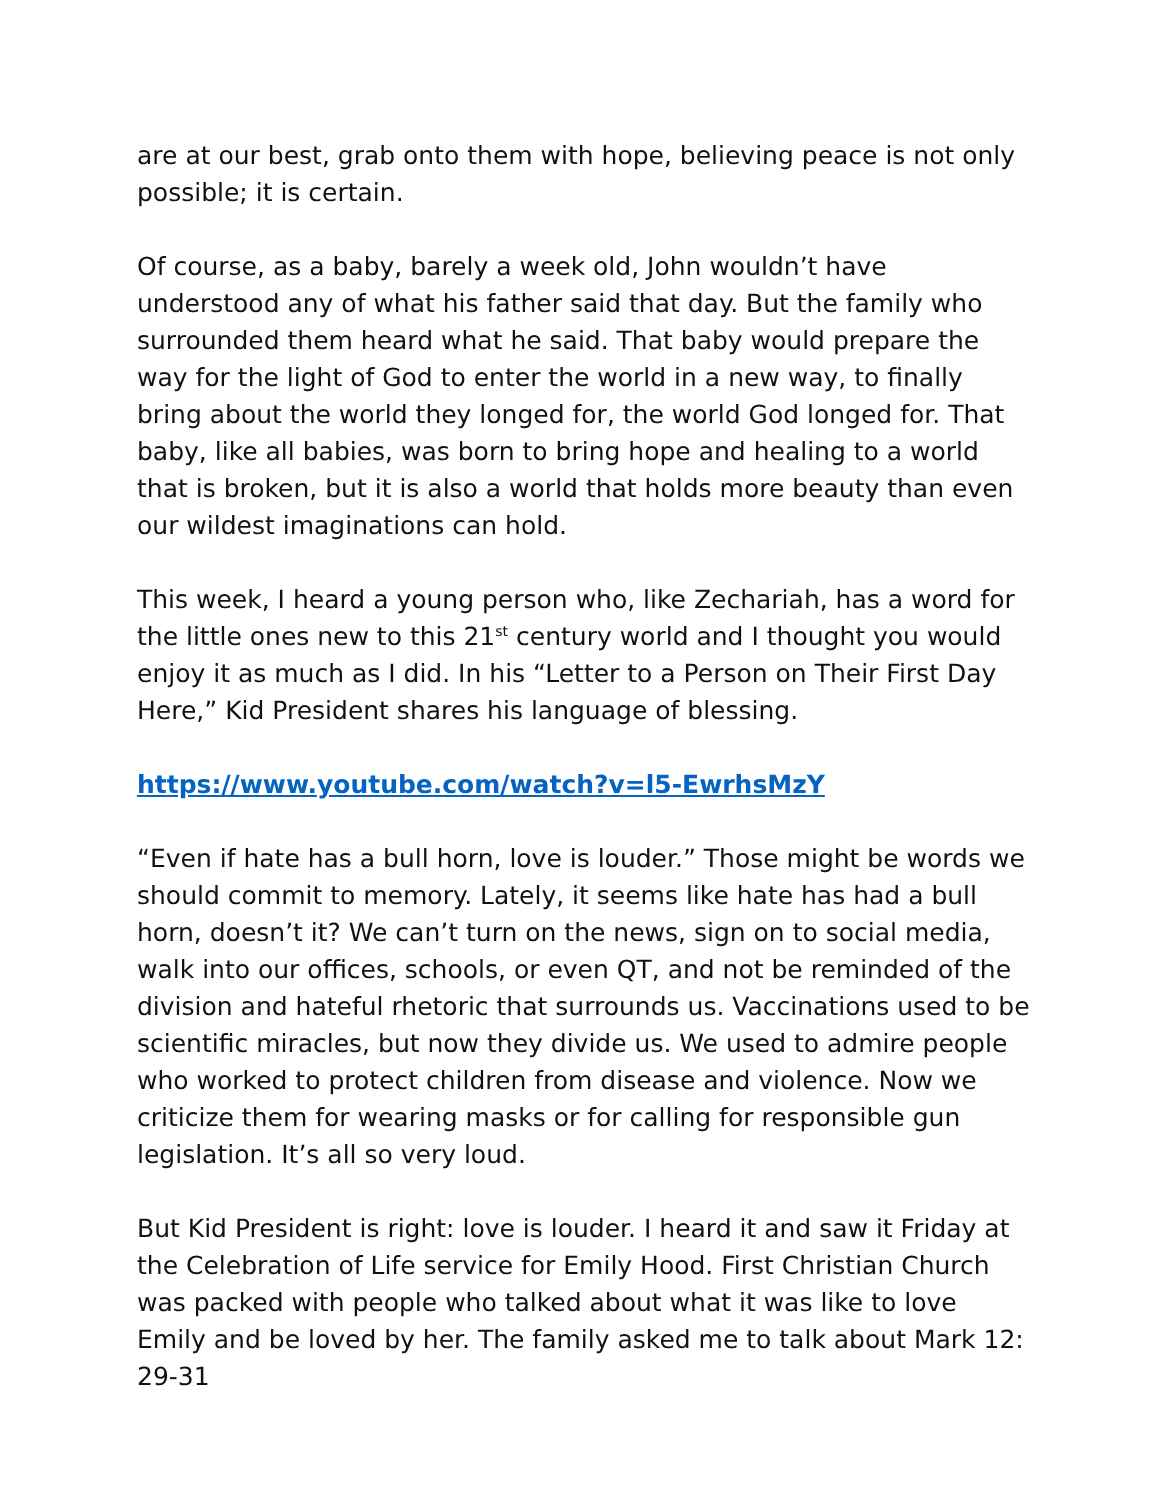are at our best, grab onto them with hope, believing peace is not only possible; it is certain.
Of course, as a baby, barely a week old, John wouldn’t have understood any of what his father said that day. But the family who surrounded them heard what he said. That baby would prepare the way for the light of God to enter the world in a new way, to finally bring about the world they longed for, the world God longed for. That baby, like all babies, was born to bring hope and healing to a world that is broken, but it is also a world that holds more beauty than even our wildest imaginations can hold.
This week, I heard a young person who, like Zechariah, has a word for the little ones new to this 21<sup>st</sup> century world and I thought you would enjoy it as much as I did. In his “Letter to a Person on Their First Day Here,” Kid President shares his language of blessing.
https://www.youtube.com/watch?v=l5-EwrhsMzY
“Even if hate has a bull horn, love is louder.” Those might be words we should commit to memory. Lately, it seems like hate has had a bull horn, doesn’t it? We can’t turn on the news, sign on to social media, walk into our offices, schools, or even QT, and not be reminded of the division and hateful rhetoric that surrounds us. Vaccinations used to be scientific miracles, but now they divide us. We used to admire people who worked to protect children from disease and violence. Now we criticize them for wearing masks or for calling for responsible gun legislation. It’s all so very loud.
But Kid President is right: love is louder. I heard it and saw it Friday at the Celebration of Life service for Emily Hood. First Christian Church was packed with people who talked about what it was like to love Emily and be loved by her. The family asked me to talk about Mark 12: 29-31